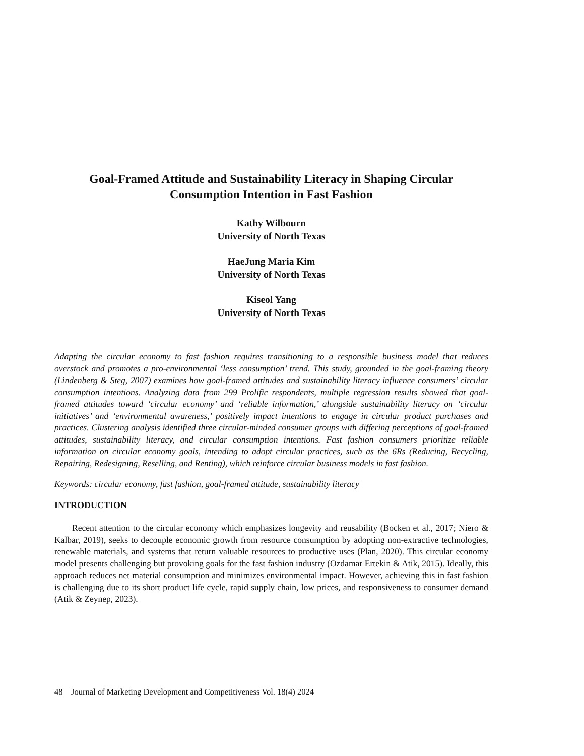Goal-Framed Attitude and Sustainability Literacy in Shaping Circular
Consumption Intention in Fast Fashion
Kathy Wilbourn
University of North Texas
HaeJung Maria Kim
University of North Texas
Kiseol Yang
University of North Texas
Adapting the circular economy to fast fashion requires transitioning to a responsible business model that reduces overstock and promotes a pro-environmental ‘less consumption’ trend. This study, grounded in the goal-framing theory (Lindenberg & Steg, 2007) examines how goal-framed attitudes and sustainability literacy influence consumers’ circular consumption intentions. Analyzing data from 299 Prolific respondents, multiple regression results showed that goal-framed attitudes toward ‘circular economy’ and ‘reliable information,’ alongside sustainability literacy on ‘circular initiatives’ and ‘environmental awareness,’ positively impact intentions to engage in circular product purchases and practices. Clustering analysis identified three circular-minded consumer groups with differing perceptions of goal-framed attitudes, sustainability literacy, and circular consumption intentions. Fast fashion consumers prioritize reliable information on circular economy goals, intending to adopt circular practices, such as the 6Rs (Reducing, Recycling, Repairing, Redesigning, Reselling, and Renting), which reinforce circular business models in fast fashion.
Keywords: circular economy, fast fashion, goal-framed attitude, sustainability literacy
INTRODUCTION
Recent attention to the circular economy which emphasizes longevity and reusability (Bocken et al., 2017; Niero & Kalbar, 2019), seeks to decouple economic growth from resource consumption by adopting non-extractive technologies, renewable materials, and systems that return valuable resources to productive uses (Plan, 2020). This circular economy model presents challenging but provoking goals for the fast fashion industry (Ozdamar Ertekin & Atik, 2015). Ideally, this approach reduces net material consumption and minimizes environmental impact. However, achieving this in fast fashion is challenging due to its short product life cycle, rapid supply chain, low prices, and responsiveness to consumer demand (Atik & Zeynep, 2023).
48 Journal of Marketing Development and Competitiveness Vol. 18(4) 2024